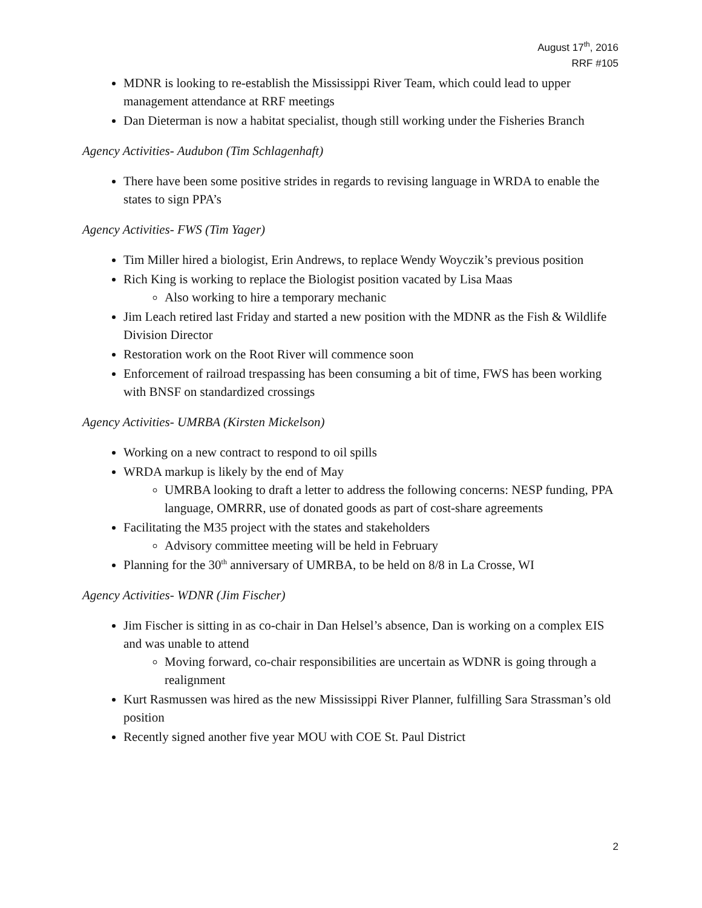August 17<sup>th</sup>, 2016
RRF #105
MDNR is looking to re-establish the Mississippi River Team, which could lead to upper management attendance at RRF meetings
Dan Dieterman is now a habitat specialist, though still working under the Fisheries Branch
Agency Activities- Audubon (Tim Schlagenhaft)
There have been some positive strides in regards to revising language in WRDA to enable the states to sign PPA’s
Agency Activities- FWS (Tim Yager)
Tim Miller hired a biologist, Erin Andrews, to replace Wendy Woyczik’s previous position
Rich King is working to replace the Biologist position vacated by Lisa Maas
Also working to hire a temporary mechanic
Jim Leach retired last Friday and started a new position with the MDNR as the Fish & Wildlife Division Director
Restoration work on the Root River will commence soon
Enforcement of railroad trespassing has been consuming a bit of time, FWS has been working with BNSF on standardized crossings
Agency Activities- UMRBA (Kirsten Mickelson)
Working on a new contract to respond to oil spills
WRDA markup is likely by the end of May
UMRBA looking to draft a letter to address the following concerns: NESP funding, PPA language, OMRRR, use of donated goods as part of cost-share agreements
Facilitating the M35 project with the states and stakeholders
Advisory committee meeting will be held in February
Planning for the 30<sup>th</sup> anniversary of UMRBA, to be held on 8/8 in La Crosse, WI
Agency Activities- WDNR (Jim Fischer)
Jim Fischer is sitting in as co-chair in Dan Helsel’s absence, Dan is working on a complex EIS and was unable to attend
Moving forward, co-chair responsibilities are uncertain as WDNR is going through a realignment
Kurt Rasmussen was hired as the new Mississippi River Planner, fulfilling Sara Strassman’s old position
Recently signed another five year MOU with COE St. Paul District
2